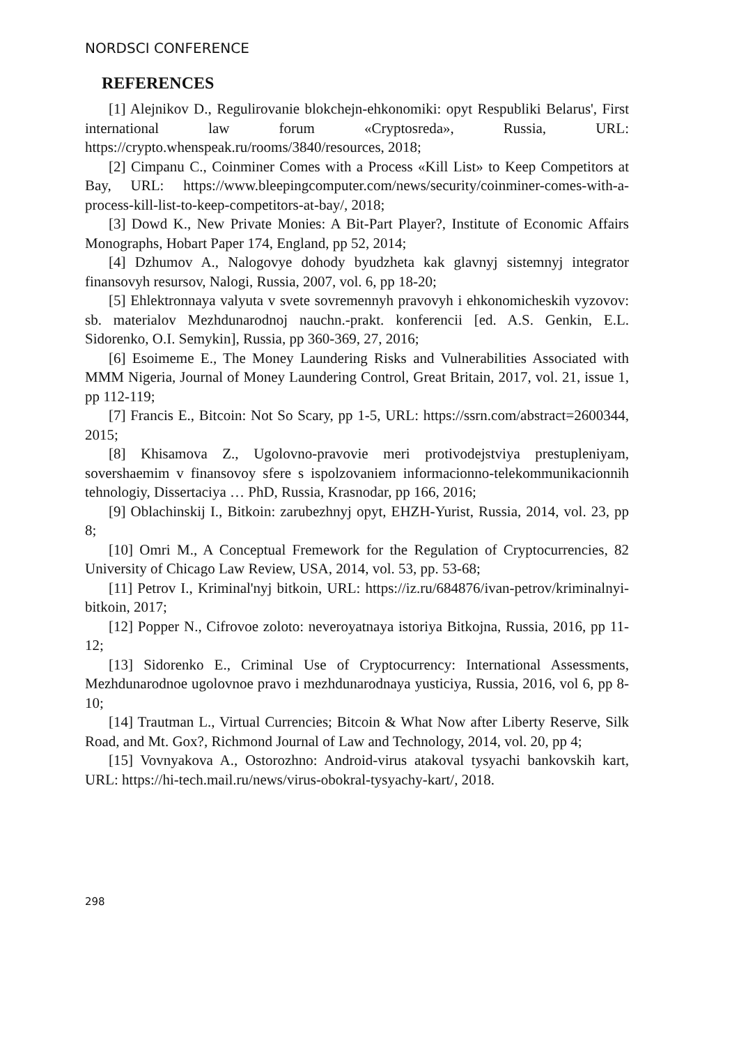NORDSCI CONFERENCE
REFERENCES
[1] Alejnikov D., Regulirovanie blokchejn-ehkonomiki: opyt Respubliki Belarus', First international law forum «Cryptosreda», Russia, URL: https://crypto.whenspeak.ru/rooms/3840/resources, 2018;
[2] Cimpanu C., Coinminer Comes with a Process «Kill List» to Keep Competitors at Bay, URL: https://www.bleepingcomputer.com/news/security/coinminer-comes-with-a-process-kill-list-to-keep-competitors-at-bay/, 2018;
[3] Dowd K., New Private Monies: A Bit-Part Player?, Institute of Economic Affairs Monographs, Hobart Paper 174, England, pp 52, 2014;
[4] Dzhumov A., Nalogovye dohody byudzheta kak glavnyj sistemnyj integrator finansovyh resursov, Nalogi, Russia, 2007, vol. 6, pp 18-20;
[5] Ehlektronnaya valyuta v svete sovremennyh pravovyh i ehkonomicheskih vyzovov: sb. materialov Mezhdunarodnoj nauchn.-prakt. konferencii [ed. A.S. Genkin, E.L. Sidorenko, O.I. Semykin], Russia, pp 360-369, 27, 2016;
[6] Esoimeme E., The Money Laundering Risks and Vulnerabilities Associated with MMM Nigeria, Journal of Money Laundering Control, Great Britain, 2017, vol. 21, issue 1, pp 112-119;
[7] Francis E., Bitcoin: Not So Scary, pp 1-5, URL: https://ssrn.com/abstract=2600344, 2015;
[8] Khisamova Z., Ugolovno-pravovie meri protivodejstviya prestupleniyam, sovershaemim v finansovoy sfere s ispolzovaniem informacionno-telekommunikacionnih tehnologiy, Dissertaciya … PhD, Russia, Krasnodar, pp 166, 2016;
[9] Oblachinskij I., Bitkoin: zarubezhnyj opyt, EHZH-Yurist, Russia, 2014, vol. 23, pp 8;
[10] Omri M., A Conceptual Fremework for the Regulation of Cryptocurrencies, 82 University of Chicago Law Review, USA, 2014, vol. 53, pp. 53-68;
[11] Petrov I., Kriminal'nyj bitkoin, URL: https://iz.ru/684876/ivan-petrov/kriminalnyi-bitkoin, 2017;
[12] Popper N., Cifrovoe zoloto: neveroyatnaya istoriya Bitkojna, Russia, 2016, pp 11-12;
[13] Sidorenko E., Criminal Use of Cryptocurrency: International Assessments, Mezhdunarodnoe ugolovnoe pravo i mezhdunarodnaya yusticiya, Russia, 2016, vol 6, pp 8-10;
[14] Trautman L., Virtual Currencies; Bitcoin & What Now after Liberty Reserve, Silk Road, and Mt. Gox?, Richmond Journal of Law and Technology, 2014, vol. 20, pp 4;
[15] Vovnyakova A., Ostorozhno: Android-virus atakoval tysyachi bankovskih kart, URL: https://hi-tech.mail.ru/news/virus-obokral-tysyachy-kart/, 2018.
298